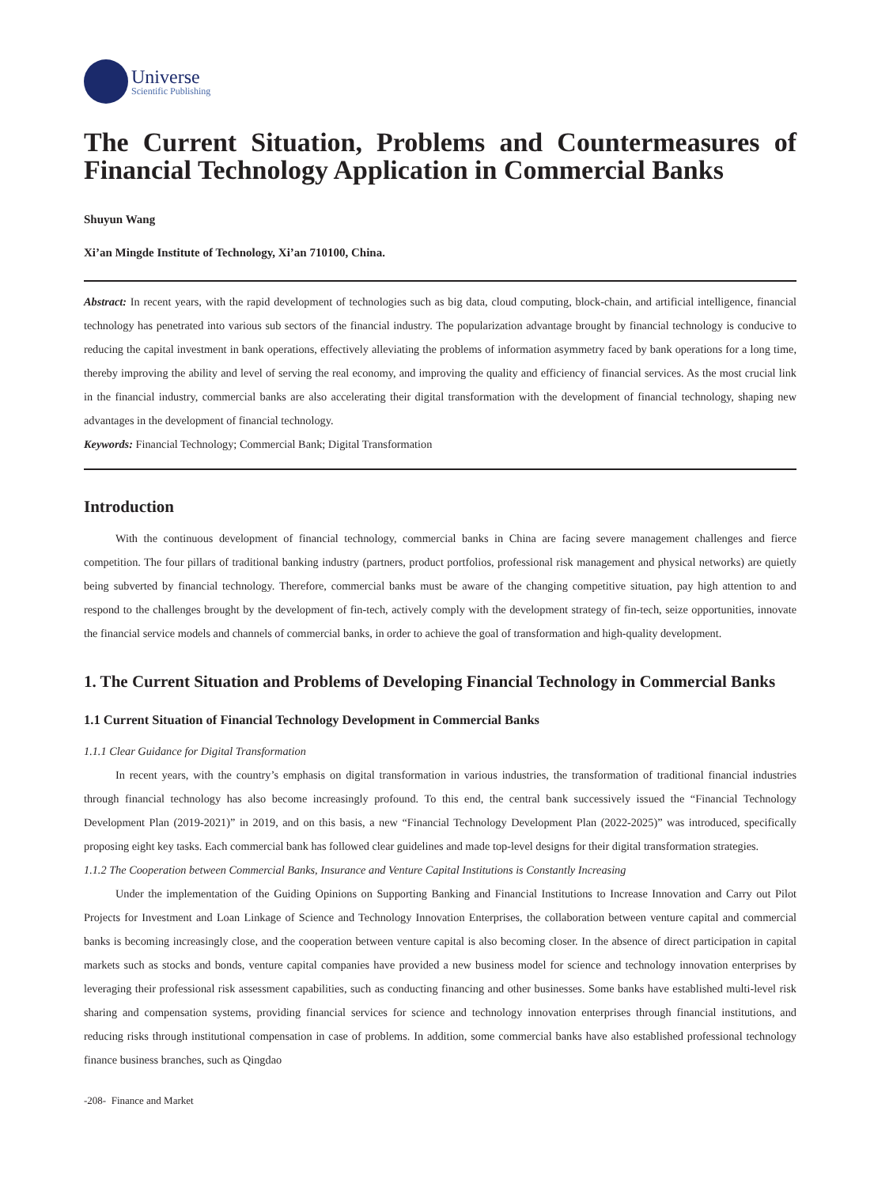Universe
Scientific Publishing
The Current Situation, Problems and Countermeasures of Financial Technology Application in Commercial Banks
Shuyun Wang
Xi’an Mingde Institute of Technology, Xi’an 710100, China.
Abstract: In recent years, with the rapid development of technologies such as big data, cloud computing, block-chain, and artificial intelligence, financial technology has penetrated into various sub sectors of the financial industry. The popularization advantage brought by financial technology is conducive to reducing the capital investment in bank operations, effectively alleviating the problems of information asymmetry faced by bank operations for a long time, thereby improving the ability and level of serving the real economy, and improving the quality and efficiency of financial services. As the most crucial link in the financial industry, commercial banks are also accelerating their digital transformation with the development of financial technology, shaping new advantages in the development of financial technology.
Keywords: Financial Technology; Commercial Bank; Digital Transformation
Introduction
With the continuous development of financial technology, commercial banks in China are facing severe management challenges and fierce competition. The four pillars of traditional banking industry (partners, product portfolios, professional risk management and physical networks) are quietly being subverted by financial technology. Therefore, commercial banks must be aware of the changing competitive situation, pay high attention to and respond to the challenges brought by the development of fin-tech, actively comply with the development strategy of fin-tech, seize opportunities, innovate the financial service models and channels of commercial banks, in order to achieve the goal of transformation and high-quality development.
1. The Current Situation and Problems of Developing Financial Technology in Commercial Banks
1.1 Current Situation of Financial Technology Development in Commercial Banks
1.1.1 Clear Guidance for Digital Transformation
In recent years, with the country’s emphasis on digital transformation in various industries, the transformation of traditional financial industries through financial technology has also become increasingly profound. To this end, the central bank successively issued the “Financial Technology Development Plan (2019-2021)” in 2019, and on this basis, a new “Financial Technology Development Plan (2022-2025)” was introduced, specifically proposing eight key tasks. Each commercial bank has followed clear guidelines and made top-level designs for their digital transformation strategies.
1.1.2 The Cooperation between Commercial Banks, Insurance and Venture Capital Institutions is Constantly Increasing
Under the implementation of the Guiding Opinions on Supporting Banking and Financial Institutions to Increase Innovation and Carry out Pilot Projects for Investment and Loan Linkage of Science and Technology Innovation Enterprises, the collaboration between venture capital and commercial banks is becoming increasingly close, and the cooperation between venture capital is also becoming closer. In the absence of direct participation in capital markets such as stocks and bonds, venture capital companies have provided a new business model for science and technology innovation enterprises by leveraging their professional risk assessment capabilities, such as conducting financing and other businesses. Some banks have established multi-level risk sharing and compensation systems, providing financial services for science and technology innovation enterprises through financial institutions, and reducing risks through institutional compensation in case of problems. In addition, some commercial banks have also established professional technology finance business branches, such as Qingdao
-208- Finance and Market